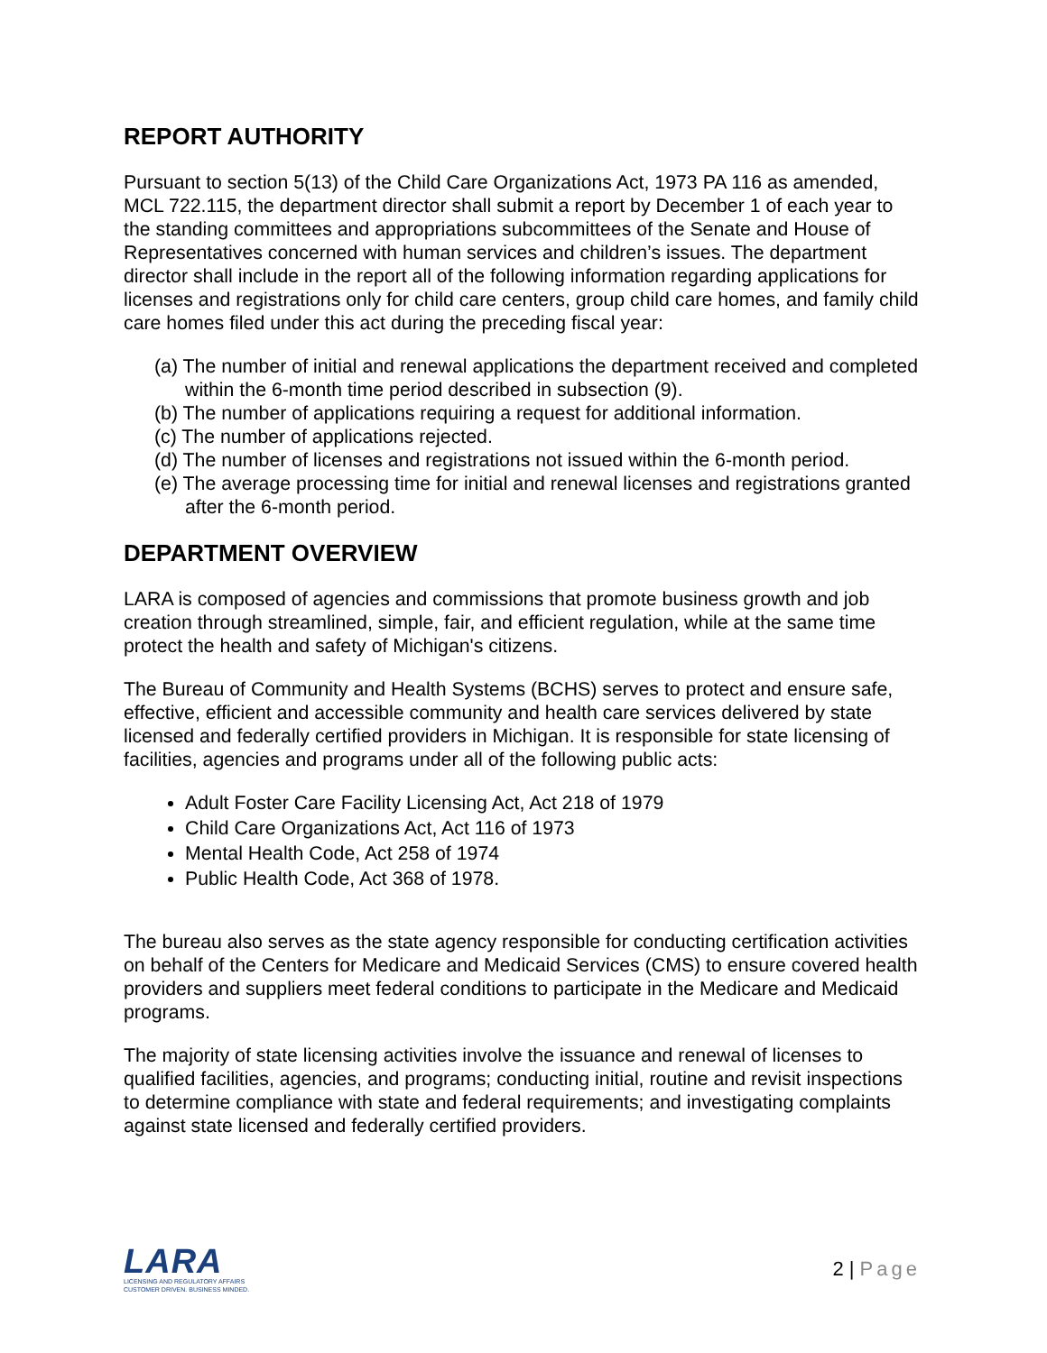REPORT AUTHORITY
Pursuant to section 5(13) of the Child Care Organizations Act, 1973 PA 116 as amended, MCL 722.115, the department director shall submit a report by December 1 of each year to the standing committees and appropriations subcommittees of the Senate and House of Representatives concerned with human services and children’s issues. The department director shall include in the report all of the following information regarding applications for licenses and registrations only for child care centers, group child care homes, and family child care homes filed under this act during the preceding fiscal year:
(a) The number of initial and renewal applications the department received and completed within the 6-month time period described in subsection (9).
(b) The number of applications requiring a request for additional information.
(c) The number of applications rejected.
(d) The number of licenses and registrations not issued within the 6-month period.
(e) The average processing time for initial and renewal licenses and registrations granted after the 6-month period.
DEPARTMENT OVERVIEW
LARA is composed of agencies and commissions that promote business growth and job creation through streamlined, simple, fair, and efficient regulation, while at the same time protect the health and safety of Michigan's citizens.
The Bureau of Community and Health Systems (BCHS) serves to protect and ensure safe, effective, efficient and accessible community and health care services delivered by state licensed and federally certified providers in Michigan. It is responsible for state licensing of facilities, agencies and programs under all of the following public acts:
Adult Foster Care Facility Licensing Act, Act 218 of 1979
Child Care Organizations Act, Act 116 of 1973
Mental Health Code, Act 258 of 1974
Public Health Code, Act 368 of 1978.
The bureau also serves as the state agency responsible for conducting certification activities on behalf of the Centers for Medicare and Medicaid Services (CMS) to ensure covered health providers and suppliers meet federal conditions to participate in the Medicare and Medicaid programs.
The majority of state licensing activities involve the issuance and renewal of licenses to qualified facilities, agencies, and programs; conducting initial, routine and revisit inspections to determine compliance with state and federal requirements; and investigating complaints against state licensed and federally certified providers.
LARA
LICENSING AND REGULATORY AFFAIRS
CUSTOMER DRIVEN. BUSINESS MINDED.
2 | Page